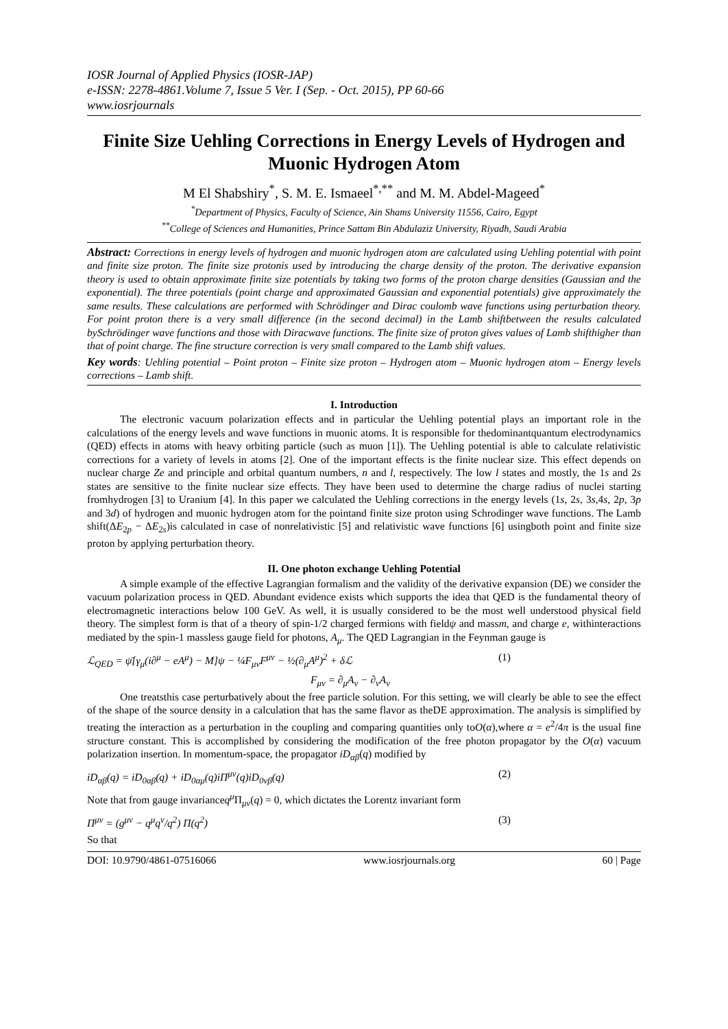IOSR Journal of Applied Physics (IOSR-JAP)
e-ISSN: 2278-4861.Volume 7, Issue 5 Ver. I (Sep. - Oct. 2015), PP 60-66
www.iosrjournals
Finite Size Uehling Corrections in Energy Levels of Hydrogen and Muonic Hydrogen Atom
M El Shabshiry<sup>*</sup>, S. M. E. Ismaeel<sup>*,**</sup> and M. M. Abdel-Mageed<sup>*</sup>
<sup>*</sup> Department of Physics, Faculty of Science, Ain Shams University 11556, Cairo, Egypt
<sup>**</sup> College of Sciences and Humanities, Prince Sattam Bin Abdulaziz University, Riyadh, Saudi Arabia
Abstract: Corrections in energy levels of hydrogen and muonic hydrogen atom are calculated using Uehling potential with point and finite size proton. The finite size protonis used by introducing the charge density of the proton. The derivative expansion theory is used to obtain approximate finite size potentials by taking two forms of the proton charge densities (Gaussian and the exponential). The three potentials (point charge and approximated Gaussian and exponential potentials) give approximately the same results. These calculations are performed with Schrödinger and Dirac coulomb wave functions using perturbation theory. For point proton there is a very small difference (in the second decimal) in the Lamb shiftbetween the results calculated bySchrödinger wave functions and those with Diracwave functions. The finite size of proton gives values of Lamb shifthigher than that of point charge. The fine structure correction is very small compared to the Lamb shift values.
Key words: Uehling potential – Point proton – Finite size proton – Hydrogen atom – Muonic hydrogen atom – Energy levels corrections – Lamb shift.
I. Introduction
The electronic vacuum polarization effects and in particular the Uehling potential plays an important role in the calculations of the energy levels and wave functions in muonic atoms. It is responsible for thedominantquantum electrodynamics (QED) effects in atoms with heavy orbiting particle (such as muon [1]). The Uehling potential is able to calculate relativistic corrections for a variety of levels in atoms [2]. One of the important effects is the finite nuclear size. This effect depends on nuclear charge Ze and principle and orbital quantum numbers, n and l, respectively. The low l states and mostly, the 1s and 2s states are sensitive to the finite nuclear size effects. They have been used to determine the charge radius of nuclei starting fromhydrogen [3] to Uranium [4]. In this paper we calculated the Uehling corrections in the energy levels (1s, 2s, 3s,4s, 2p, 3p and 3d) of hydrogen and muonic hydrogen atom for the pointand finite size proton using Schrodinger wave functions. The Lamb shift(ΔE<sub>2p</sub> − ΔE<sub>2s</sub>)is calculated in case of nonrelativistic [5] and relativistic wave functions [6] usingboth point and finite size proton by applying perturbation theory.
II. One photon exchange Uehling Potential
A simple example of the effective Lagrangian formalism and the validity of the derivative expansion (DE) we consider the vacuum polarization process in QED. Abundant evidence exists which supports the idea that QED is the fundamental theory of electromagnetic interactions below 100 GeV. As well, it is usually considered to be the most well understood physical field theory. The simplest form is that of a theory of spin-1/2 charged fermions with fieldψ and massm, and charge e, withinteractions mediated by the spin-1 massless gauge field for photons, A<sub>μ</sub>. The QED Lagrangian in the Feynman gauge is
ℒ<sub>QED</sub> = ψ̄[γ<sub>μ</sub>(i∂<sup>μ</sup> − eA<sup>μ</sup>) − M]ψ − ¼F<sub>μν</sub>F<sup>μν</sup> − ½(∂<sub>μ</sub>A<sup>μ</sup>)<sup>2</sup> + δℒ (1)
F<sub>μν</sub> = ∂<sub>μ</sub>A<sub>ν</sub> − ∂<sub>ν</sub>A<sub>ν</sub>
One treatsthis case perturbatively about the free particle solution. For this setting, we will clearly be able to see the effect of the shape of the source density in a calculation that has the same flavor as theDE approximation. The analysis is simplified by treating the interaction as a perturbation in the coupling and comparing quantities only toO(α),where α = e<sup>2</sup>/4π is the usual fine structure constant. This is accomplished by considering the modification of the free photon propagator by the O(α) vacuum polarization insertion. In momentum-space, the propagator iD<sub>αβ</sub>(q) modified by
iD<sub>αβ</sub>(q) = iD<sub>0αβ</sub>(q) + iD<sub>0αμ</sub>(q)iΠ<sup>μν</sup>(q)iD<sub>0νβ</sub>(q) (2)
Note that from gauge invarianceq<sup>μ</sup>Π<sub>μν</sub>(q) = 0, which dictates the Lorentz invariant form
Π<sup>μν</sup> = (g<sup>μν</sup> − q<sup>μ</sup>q<sup>ν</sup>/q<sup>2</sup>) Π(q<sup>2</sup>) (3)
So that
DOI: 10.9790/4861-07516066 www.iosrjournals.org 60 | Page